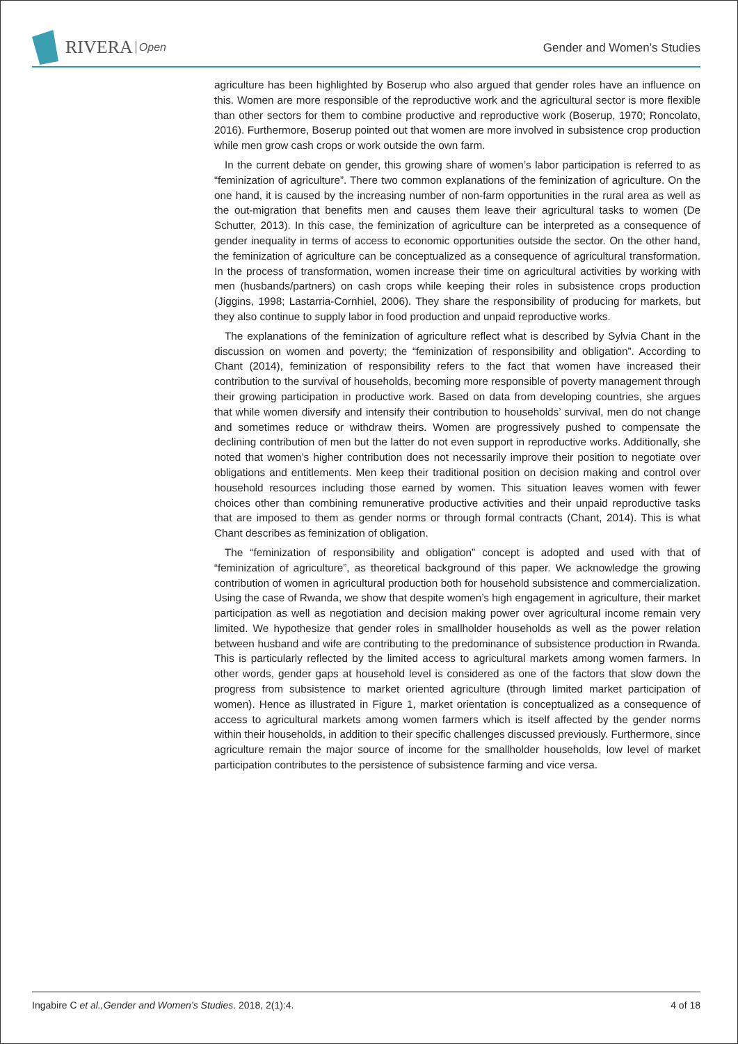RIVERA Open
Gender and Women’s Studies
agriculture has been highlighted by Boserup who also argued that gender roles have an influence on this. Women are more responsible of the reproductive work and the agricultural sector is more flexible than other sectors for them to combine productive and reproductive work (Boserup, 1970; Roncolato, 2016). Furthermore, Boserup pointed out that women are more involved in subsistence crop production while men grow cash crops or work outside the own farm.
In the current debate on gender, this growing share of women’s labor participation is referred to as “feminization of agriculture”. There two common explanations of the feminization of agriculture. On the one hand, it is caused by the increasing number of non-farm opportunities in the rural area as well as the out-migration that benefits men and causes them leave their agricultural tasks to women (De Schutter, 2013). In this case, the feminization of agriculture can be interpreted as a consequence of gender inequality in terms of access to economic opportunities outside the sector. On the other hand, the feminization of agriculture can be conceptualized as a consequence of agricultural transformation. In the process of transformation, women increase their time on agricultural activities by working with men (husbands/partners) on cash crops while keeping their roles in subsistence crops production (Jiggins, 1998; Lastarria-Cornhiel, 2006). They share the responsibility of producing for markets, but they also continue to supply labor in food production and unpaid reproductive works.
The explanations of the feminization of agriculture reflect what is described by Sylvia Chant in the discussion on women and poverty; the “feminization of responsibility and obligation”. According to Chant (2014), feminization of responsibility refers to the fact that women have increased their contribution to the survival of households, becoming more responsible of poverty management through their growing participation in productive work. Based on data from developing countries, she argues that while women diversify and intensify their contribution to households’ survival, men do not change and sometimes reduce or withdraw theirs. Women are progressively pushed to compensate the declining contribution of men but the latter do not even support in reproductive works. Additionally, she noted that women’s higher contribution does not necessarily improve their position to negotiate over obligations and entitlements. Men keep their traditional position on decision making and control over household resources including those earned by women. This situation leaves women with fewer choices other than combining remunerative productive activities and their unpaid reproductive tasks that are imposed to them as gender norms or through formal contracts (Chant, 2014). This is what Chant describes as feminization of obligation.
The “feminization of responsibility and obligation” concept is adopted and used with that of “feminization of agriculture”, as theoretical background of this paper. We acknowledge the growing contribution of women in agricultural production both for household subsistence and commercialization. Using the case of Rwanda, we show that despite women’s high engagement in agriculture, their market participation as well as negotiation and decision making power over agricultural income remain very limited. We hypothesize that gender roles in smallholder households as well as the power relation between husband and wife are contributing to the predominance of subsistence production in Rwanda. This is particularly reflected by the limited access to agricultural markets among women farmers. In other words, gender gaps at household level is considered as one of the factors that slow down the progress from subsistence to market oriented agriculture (through limited market participation of women). Hence as illustrated in Figure 1, market orientation is conceptualized as a consequence of access to agricultural markets among women farmers which is itself affected by the gender norms within their households, in addition to their specific challenges discussed previously. Furthermore, since agriculture remain the major source of income for the smallholder households, low level of market participation contributes to the persistence of subsistence farming and vice versa.
Ingabire C et al.,Gender and Women’s Studies. 2018, 2(1):4. 4 of 18